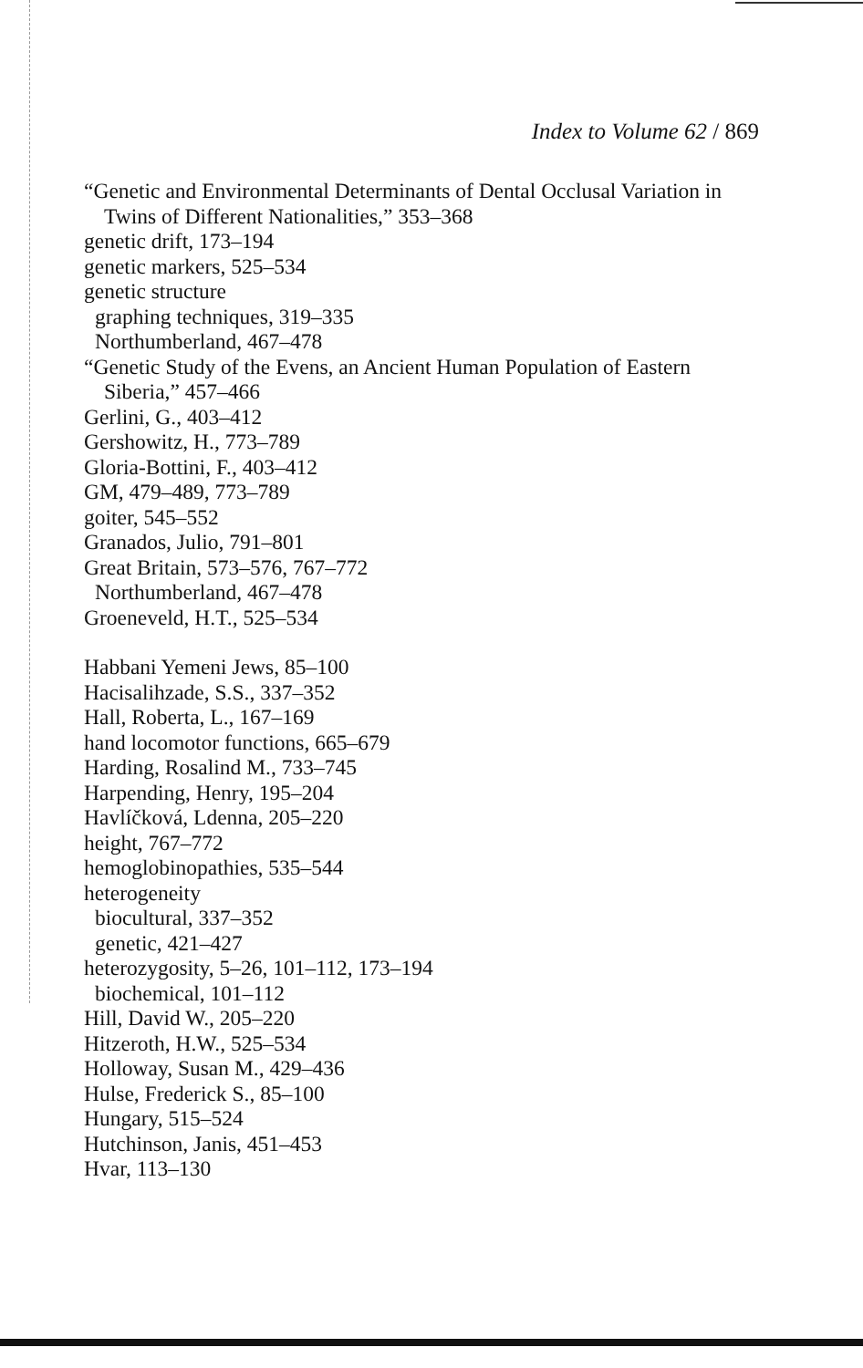Index to Volume 62 / 869
“Genetic and Environmental Determinants of Dental Occlusal Variation in Twins of Different Nationalities,” 353–368
genetic drift, 173–194
genetic markers, 525–534
genetic structure
graphing techniques, 319–335
Northumberland, 467–478
“Genetic Study of the Evens, an Ancient Human Population of Eastern Siberia,” 457–466
Gerlini, G., 403–412
Gershowitz, H., 773–789
Gloria-Bottini, F., 403–412
GM, 479–489, 773–789
goiter, 545–552
Granados, Julio, 791–801
Great Britain, 573–576, 767–772
Northumberland, 467–478
Groeneveld, H.T., 525–534
Habbani Yemeni Jews, 85–100
Hacisalihzade, S.S., 337–352
Hall, Roberta, L., 167–169
hand locomotor functions, 665–679
Harding, Rosalind M., 733–745
Harpending, Henry, 195–204
Havlíčková, Ldenna, 205–220
height, 767–772
hemoglobinopathies, 535–544
heterogeneity
biocultural, 337–352
genetic, 421–427
heterozygosity, 5–26, 101–112, 173–194
biochemical, 101–112
Hill, David W., 205–220
Hitzeroth, H.W., 525–534
Holloway, Susan M., 429–436
Hulse, Frederick S., 85–100
Hungary, 515–524
Hutchinson, Janis, 451–453
Hvar, 113–130